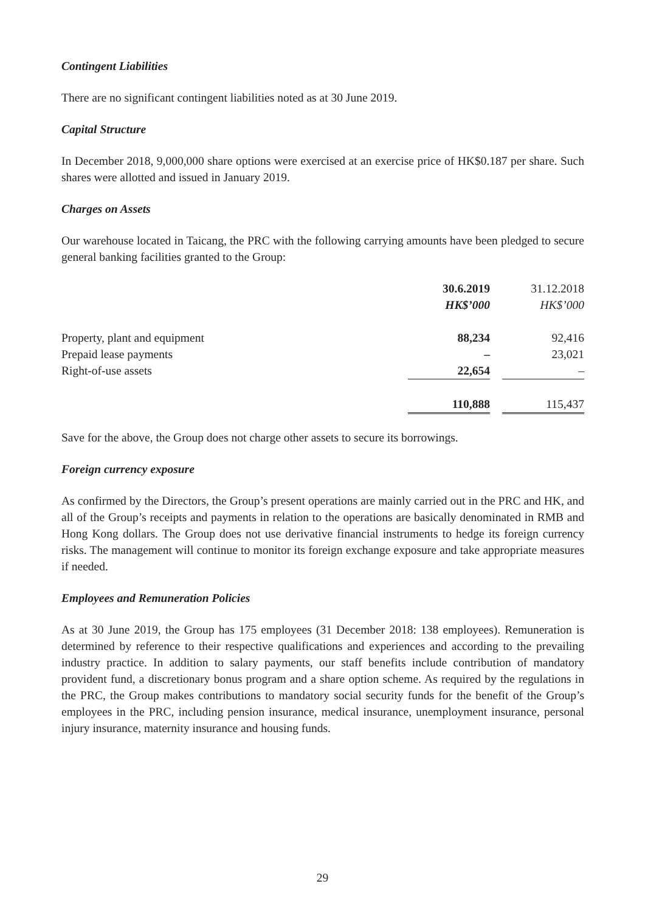Contingent Liabilities
There are no significant contingent liabilities noted as at 30 June 2019.
Capital Structure
In December 2018, 9,000,000 share options were exercised at an exercise price of HK$0.187 per share. Such shares were allotted and issued in January 2019.
Charges on Assets
Our warehouse located in Taicang, the PRC with the following carrying amounts have been pledged to secure general banking facilities granted to the Group:
| | 30.6.2019 | | 31.12.2018 |
| | HK$’000 | | HK$’000 |
| Property, plant and equipment | 88,234 | | 92,416 |
| Prepaid lease payments | – | | 23,021 |
| Right-of-use assets | 22,654 | | – |
| | 110,888 | | 115,437 |
Save for the above, the Group does not charge other assets to secure its borrowings.
Foreign currency exposure
As confirmed by the Directors, the Group’s present operations are mainly carried out in the PRC and HK, and all of the Group’s receipts and payments in relation to the operations are basically denominated in RMB and Hong Kong dollars. The Group does not use derivative financial instruments to hedge its foreign currency risks. The management will continue to monitor its foreign exchange exposure and take appropriate measures if needed.
Employees and Remuneration Policies
As at 30 June 2019, the Group has 175 employees (31 December 2018: 138 employees). Remuneration is determined by reference to their respective qualifications and experiences and according to the prevailing industry practice. In addition to salary payments, our staff benefits include contribution of mandatory provident fund, a discretionary bonus program and a share option scheme. As required by the regulations in the PRC, the Group makes contributions to mandatory social security funds for the benefit of the Group’s employees in the PRC, including pension insurance, medical insurance, unemployment insurance, personal injury insurance, maternity insurance and housing funds.
29